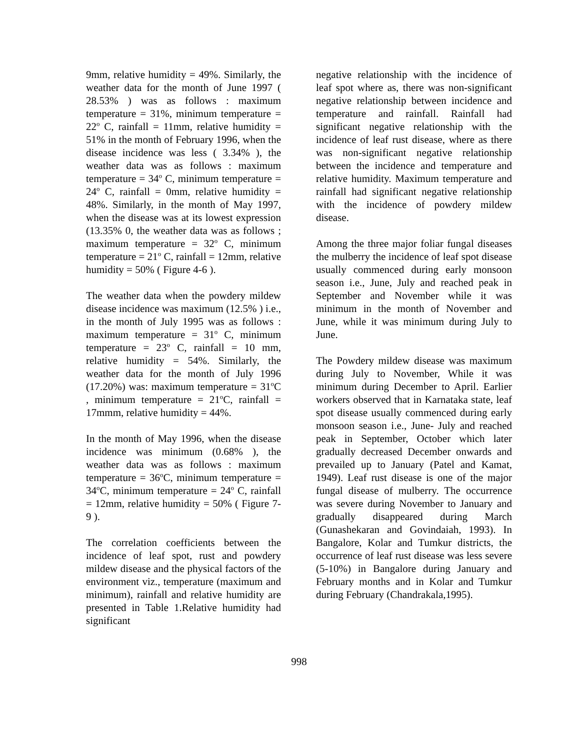9mm, relative humidity = 49%. Similarly, the weather data for the month of June 1997 ( 28.53% ) was as follows : maximum temperature = 31%, minimum temperature = 22<sup>o</sup> C, rainfall = 11mm, relative humidity = 51% in the month of February 1996, when the disease incidence was less ( 3.34% ), the weather data was as follows : maximum temperature = 34<sup>o</sup> C, minimum temperature = 24<sup>o</sup> C, rainfall = 0mm, relative humidity = 48%. Similarly, in the month of May 1997, when the disease was at its lowest expression (13.35% 0, the weather data was as follows ; maximum temperature = 32<sup>o</sup> C, minimum temperature = 21<sup>o</sup> C, rainfall = 12mm, relative humidity = 50% ( Figure 4-6 ).
The weather data when the powdery mildew disease incidence was maximum (12.5% ) i.e., in the month of July 1995 was as follows : maximum temperature = 31<sup>o</sup> C, minimum temperature = 23<sup>o</sup> C, rainfall = 10 mm, relative humidity = 54%. Similarly, the weather data for the month of July 1996 (17.20%) was: maximum temperature = 31<sup>o</sup>C , minimum temperature = 21<sup>o</sup>C, rainfall = 17mmm, relative humidity = 44%.
In the month of May 1996, when the disease incidence was minimum (0.68% ), the weather data was as follows : maximum temperature = 36<sup>o</sup>C, minimum temperature = 34<sup>o</sup>C, minimum temperature = 24<sup>o</sup> C, rainfall = 12mm, relative humidity = 50% ( Figure 7-9 ).
The correlation coefficients between the incidence of leaf spot, rust and powdery mildew disease and the physical factors of the environment viz., temperature (maximum and minimum), rainfall and relative humidity are presented in Table 1.Relative humidity had significant
negative relationship with the incidence of leaf spot where as, there was non-significant negative relationship between incidence and temperature and rainfall. Rainfall had significant negative relationship with the incidence of leaf rust disease, where as there was non-significant negative relationship between the incidence and temperature and relative humidity. Maximum temperature and rainfall had significant negative relationship with the incidence of powdery mildew disease.
Among the three major foliar fungal diseases the mulberry the incidence of leaf spot disease usually commenced during early monsoon season i.e., June, July and reached peak in September and November while it was minimum in the month of November and June, while it was minimum during July to June.
The Powdery mildew disease was maximum during July to November, While it was minimum during December to April. Earlier workers observed that in Karnataka state, leaf spot disease usually commenced during early monsoon season i.e., June- July and reached peak in September, October which later gradually decreased December onwards and prevailed up to January (Patel and Kamat, 1949). Leaf rust disease is one of the major fungal disease of mulberry. The occurrence was severe during November to January and gradually disappeared during March (Gunashekaran and Govindaiah, 1993). In Bangalore, Kolar and Tumkur districts, the occurrence of leaf rust disease was less severe (5-10%) in Bangalore during January and February months and in Kolar and Tumkur during February (Chandrakala,1995).
998